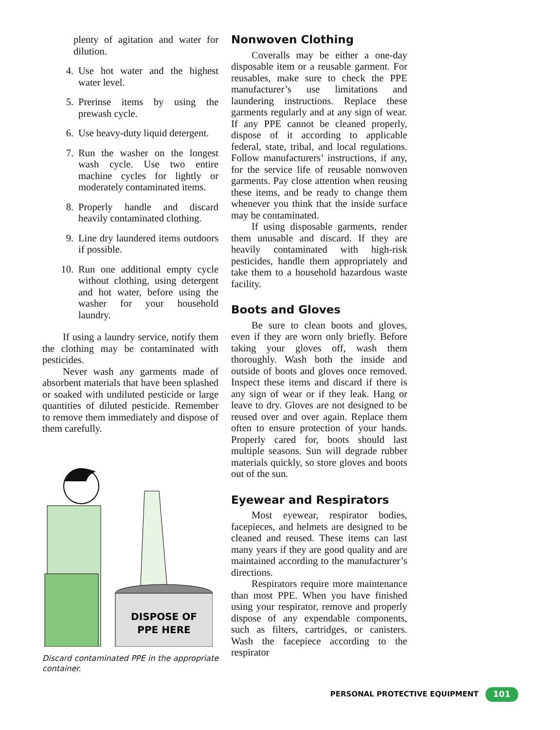plenty of agitation and water for dilution.
4. Use hot water and the highest water level.
5. Prerinse items by using the prewash cycle.
6. Use heavy-duty liquid detergent.
7. Run the washer on the longest wash cycle. Use two entire machine cycles for lightly or moderately contaminated items.
8. Properly handle and discard heavily contaminated clothing.
9. Line dry laundered items outdoors if possible.
10. Run one additional empty cycle without clothing, using detergent and hot water, before using the washer for your household laundry.
If using a laundry service, notify them the clothing may be contaminated with pesticides.
Never wash any garments made of absorbent materials that have been splashed or soaked with undiluted pesticide or large quantities of diluted pesticide. Remember to remove them immediately and dispose of them carefully.
DISPOSE OF
PPE HERE
Discard contaminated PPE in the appropriate container.
Nonwoven Clothing
Coveralls may be either a one-day disposable item or a reusable garment. For reusables, make sure to check the PPE manufacturer’s use limitations and laundering instructions. Replace these garments regularly and at any sign of wear. If any PPE cannot be cleaned properly, dispose of it according to applicable federal, state, tribal, and local regulations. Follow manufacturers’ instructions, if any, for the service life of reusable nonwoven garments. Pay close attention when reusing these items, and be ready to change them whenever you think that the inside surface may be contaminated.
If using disposable garments, render them unusable and discard. If they are heavily contaminated with high-risk pesticides, handle them appropriately and take them to a household hazardous waste facility.
Boots and Gloves
Be sure to clean boots and gloves, even if they are worn only briefly. Before taking your gloves off, wash them thoroughly. Wash both the inside and outside of boots and gloves once removed. Inspect these items and discard if there is any sign of wear or if they leak. Hang or leave to dry. Gloves are not designed to be reused over and over again. Replace them often to ensure protection of your hands. Properly cared for, boots should last multiple seasons. Sun will degrade rubber materials quickly, so store gloves and boots out of the sun.
Eyewear and Respirators
Most eyewear, respirator bodies, facepieces, and helmets are designed to be cleaned and reused. These items can last many years if they are good quality and are maintained according to the manufacturer’s directions.
Respirators require more maintenance than most PPE. When you have finished using your respirator, remove and properly dispose of any expendable components, such as filters, cartridges, or canisters. Wash the facepiece according to the respirator
PERSONAL PROTECTIVE EQUIPMENT 101